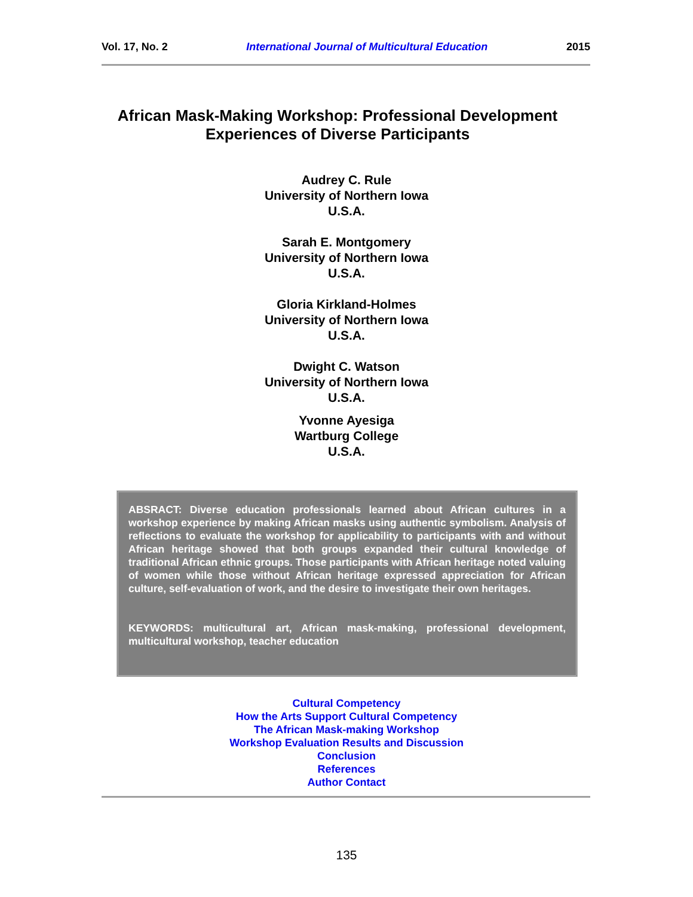Vol. 17, No. 2 International Journal of Multicultural Education 2015
African Mask-Making Workshop: Professional Development Experiences of Diverse Participants
Audrey C. Rule
University of Northern Iowa
U.S.A.
Sarah E. Montgomery
University of Northern Iowa
U.S.A.
Gloria Kirkland-Holmes
University of Northern Iowa
U.S.A.
Dwight C. Watson
University of Northern Iowa
U.S.A.
Yvonne Ayesiga
Wartburg College
U.S.A.
ABSRACT: Diverse education professionals learned about African cultures in a workshop experience by making African masks using authentic symbolism. Analysis of reflections to evaluate the workshop for applicability to participants with and without African heritage showed that both groups expanded their cultural knowledge of traditional African ethnic groups. Those participants with African heritage noted valuing of women while those without African heritage expressed appreciation for African culture, self-evaluation of work, and the desire to investigate their own heritages.
KEYWORDS: multicultural art, African mask-making, professional development, multicultural workshop, teacher education
Cultural Competency
How the Arts Support Cultural Competency
The African Mask-making Workshop
Workshop Evaluation Results and Discussion
Conclusion
References
Author Contact
135